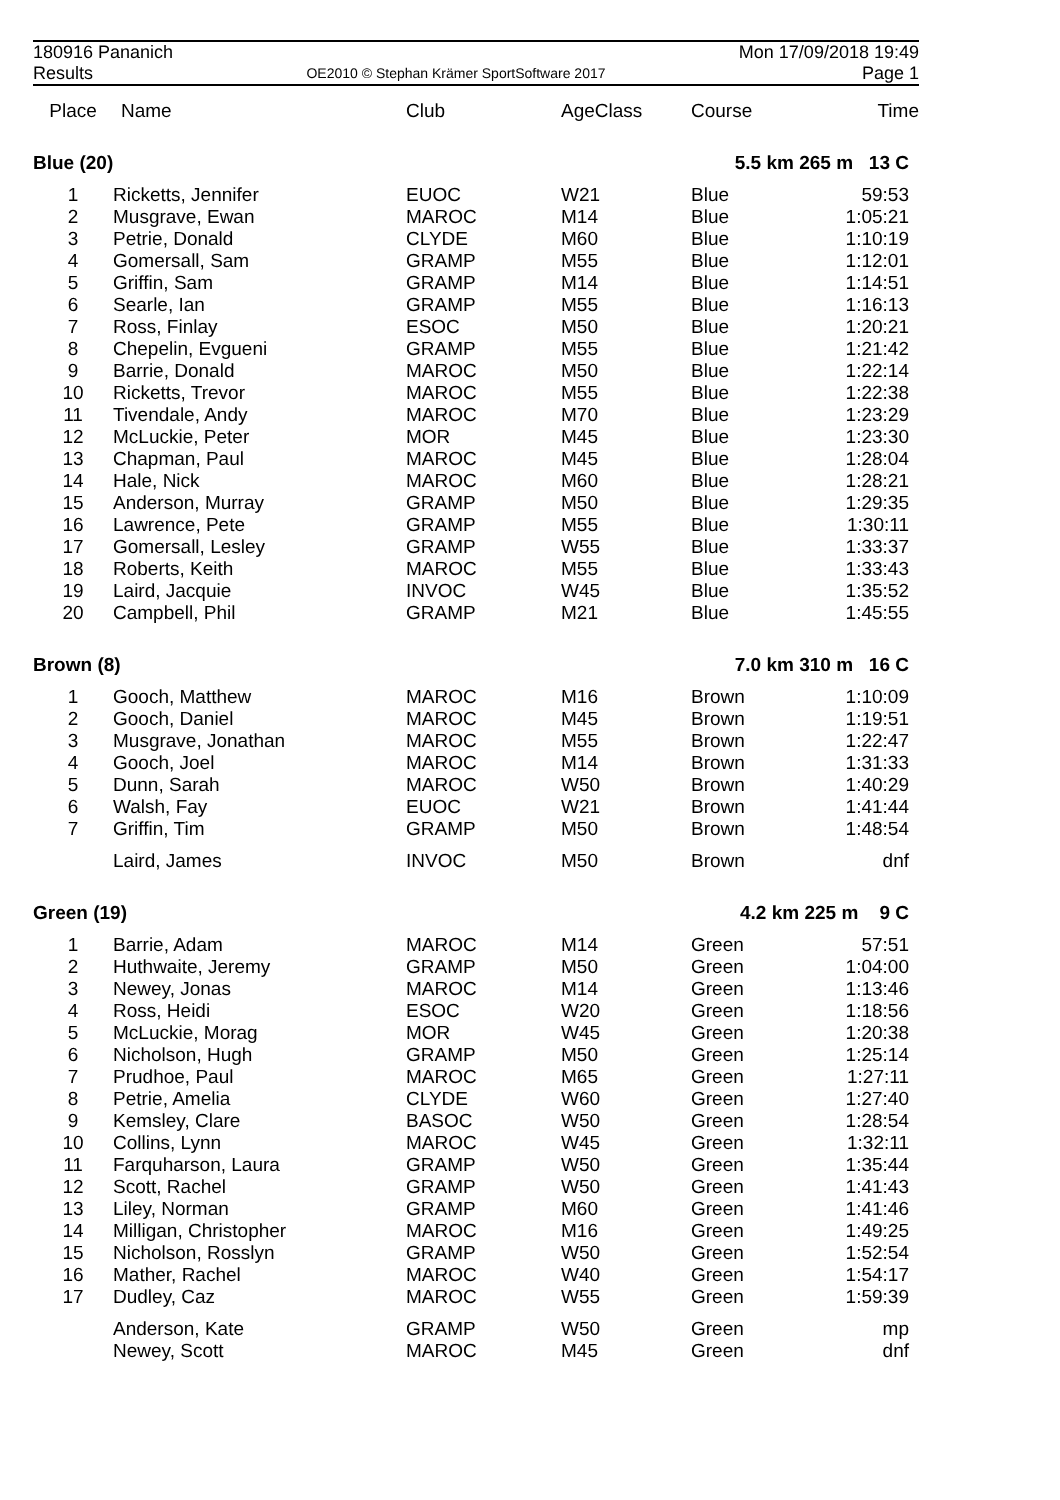180916 Pananich
Results
OE2010 © Stephan Krämer SportSoftware 2017
Mon 17/09/2018 19:49
Page 1
| Place | Name | Club | AgeClass | Course | Time |
| --- | --- | --- | --- | --- | --- |
| Blue (20) | | | | 5.5 km 265 m 13 C | |
| 1 | Ricketts, Jennifer | EUOC | W21 | Blue | 59:53 |
| 2 | Musgrave, Ewan | MAROC | M14 | Blue | 1:05:21 |
| 3 | Petrie, Donald | CLYDE | M60 | Blue | 1:10:19 |
| 4 | Gomersall, Sam | GRAMP | M55 | Blue | 1:12:01 |
| 5 | Griffin, Sam | GRAMP | M14 | Blue | 1:14:51 |
| 6 | Searle, Ian | GRAMP | M55 | Blue | 1:16:13 |
| 7 | Ross, Finlay | ESOC | M50 | Blue | 1:20:21 |
| 8 | Chepelin, Evgueni | GRAMP | M55 | Blue | 1:21:42 |
| 9 | Barrie, Donald | MAROC | M50 | Blue | 1:22:14 |
| 10 | Ricketts, Trevor | MAROC | M55 | Blue | 1:22:38 |
| 11 | Tivendale, Andy | MAROC | M70 | Blue | 1:23:29 |
| 12 | McLuckie, Peter | MOR | M45 | Blue | 1:23:30 |
| 13 | Chapman, Paul | MAROC | M45 | Blue | 1:28:04 |
| 14 | Hale, Nick | MAROC | M60 | Blue | 1:28:21 |
| 15 | Anderson, Murray | GRAMP | M50 | Blue | 1:29:35 |
| 16 | Lawrence, Pete | GRAMP | M55 | Blue | 1:30:11 |
| 17 | Gomersall, Lesley | GRAMP | W55 | Blue | 1:33:37 |
| 18 | Roberts, Keith | MAROC | M55 | Blue | 1:33:43 |
| 19 | Laird, Jacquie | INVOC | W45 | Blue | 1:35:52 |
| 20 | Campbell, Phil | GRAMP | M21 | Blue | 1:45:55 |
| Brown (8) | | | | 7.0 km 310 m 16 C | |
| 1 | Gooch, Matthew | MAROC | M16 | Brown | 1:10:09 |
| 2 | Gooch, Daniel | MAROC | M45 | Brown | 1:19:51 |
| 3 | Musgrave, Jonathan | MAROC | M55 | Brown | 1:22:47 |
| 4 | Gooch, Joel | MAROC | M14 | Brown | 1:31:33 |
| 5 | Dunn, Sarah | MAROC | W50 | Brown | 1:40:29 |
| 6 | Walsh, Fay | EUOC | W21 | Brown | 1:41:44 |
| 7 | Griffin, Tim | GRAMP | M50 | Brown | 1:48:54 |
| | Laird, James | INVOC | M50 | Brown | dnf |
| Green (19) | | | | 4.2 km 225 m 9 C | |
| 1 | Barrie, Adam | MAROC | M14 | Green | 57:51 |
| 2 | Huthwaite, Jeremy | GRAMP | M50 | Green | 1:04:00 |
| 3 | Newey, Jonas | MAROC | M14 | Green | 1:13:46 |
| 4 | Ross, Heidi | ESOC | W20 | Green | 1:18:56 |
| 5 | McLuckie, Morag | MOR | W45 | Green | 1:20:38 |
| 6 | Nicholson, Hugh | GRAMP | M50 | Green | 1:25:14 |
| 7 | Prudhoe, Paul | MAROC | M65 | Green | 1:27:11 |
| 8 | Petrie, Amelia | CLYDE | W60 | Green | 1:27:40 |
| 9 | Kemsley, Clare | BASOC | W50 | Green | 1:28:54 |
| 10 | Collins, Lynn | MAROC | W45 | Green | 1:32:11 |
| 11 | Farquharson, Laura | GRAMP | W50 | Green | 1:35:44 |
| 12 | Scott, Rachel | GRAMP | W50 | Green | 1:41:43 |
| 13 | Liley, Norman | GRAMP | M60 | Green | 1:41:46 |
| 14 | Milligan, Christopher | MAROC | M16 | Green | 1:49:25 |
| 15 | Nicholson, Rosslyn | GRAMP | W50 | Green | 1:52:54 |
| 16 | Mather, Rachel | MAROC | W40 | Green | 1:54:17 |
| 17 | Dudley, Caz | MAROC | W55 | Green | 1:59:39 |
| | Anderson, Kate | GRAMP | W50 | Green | mp |
| | Newey, Scott | MAROC | M45 | Green | dnf |